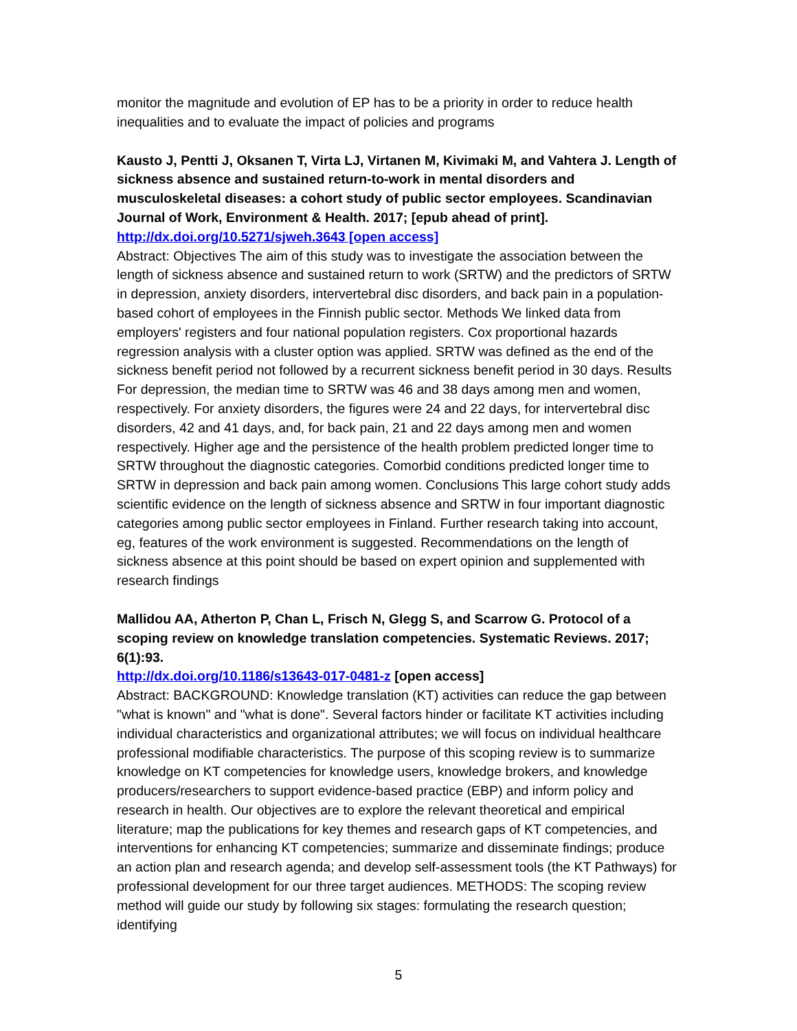monitor the magnitude and evolution of EP has to be a priority in order to reduce health inequalities and to evaluate the impact of policies and programs
Kausto J, Pentti J, Oksanen T, Virta LJ, Virtanen M, Kivimaki M, and Vahtera J. Length of sickness absence and sustained return-to-work in mental disorders and musculoskeletal diseases: a cohort study of public sector employees. Scandinavian Journal of Work, Environment & Health. 2017; [epub ahead of print].
http://dx.doi.org/10.5271/sjweh.3643 [open access]
Abstract: Objectives The aim of this study was to investigate the association between the length of sickness absence and sustained return to work (SRTW) and the predictors of SRTW in depression, anxiety disorders, intervertebral disc disorders, and back pain in a population-based cohort of employees in the Finnish public sector. Methods We linked data from employers' registers and four national population registers. Cox proportional hazards regression analysis with a cluster option was applied. SRTW was defined as the end of the sickness benefit period not followed by a recurrent sickness benefit period in 30 days. Results For depression, the median time to SRTW was 46 and 38 days among men and women, respectively. For anxiety disorders, the figures were 24 and 22 days, for intervertebral disc disorders, 42 and 41 days, and, for back pain, 21 and 22 days among men and women respectively. Higher age and the persistence of the health problem predicted longer time to SRTW throughout the diagnostic categories. Comorbid conditions predicted longer time to SRTW in depression and back pain among women. Conclusions This large cohort study adds scientific evidence on the length of sickness absence and SRTW in four important diagnostic categories among public sector employees in Finland. Further research taking into account, eg, features of the work environment is suggested. Recommendations on the length of sickness absence at this point should be based on expert opinion and supplemented with research findings
Mallidou AA, Atherton P, Chan L, Frisch N, Glegg S, and Scarrow G. Protocol of a scoping review on knowledge translation competencies. Systematic Reviews. 2017; 6(1):93.
http://dx.doi.org/10.1186/s13643-017-0481-z [open access]
Abstract: BACKGROUND: Knowledge translation (KT) activities can reduce the gap between "what is known" and "what is done". Several factors hinder or facilitate KT activities including individual characteristics and organizational attributes; we will focus on individual healthcare professional modifiable characteristics. The purpose of this scoping review is to summarize knowledge on KT competencies for knowledge users, knowledge brokers, and knowledge producers/researchers to support evidence-based practice (EBP) and inform policy and research in health. Our objectives are to explore the relevant theoretical and empirical literature; map the publications for key themes and research gaps of KT competencies, and interventions for enhancing KT competencies; summarize and disseminate findings; produce an action plan and research agenda; and develop self-assessment tools (the KT Pathways) for professional development for our three target audiences. METHODS: The scoping review method will guide our study by following six stages: formulating the research question; identifying
5